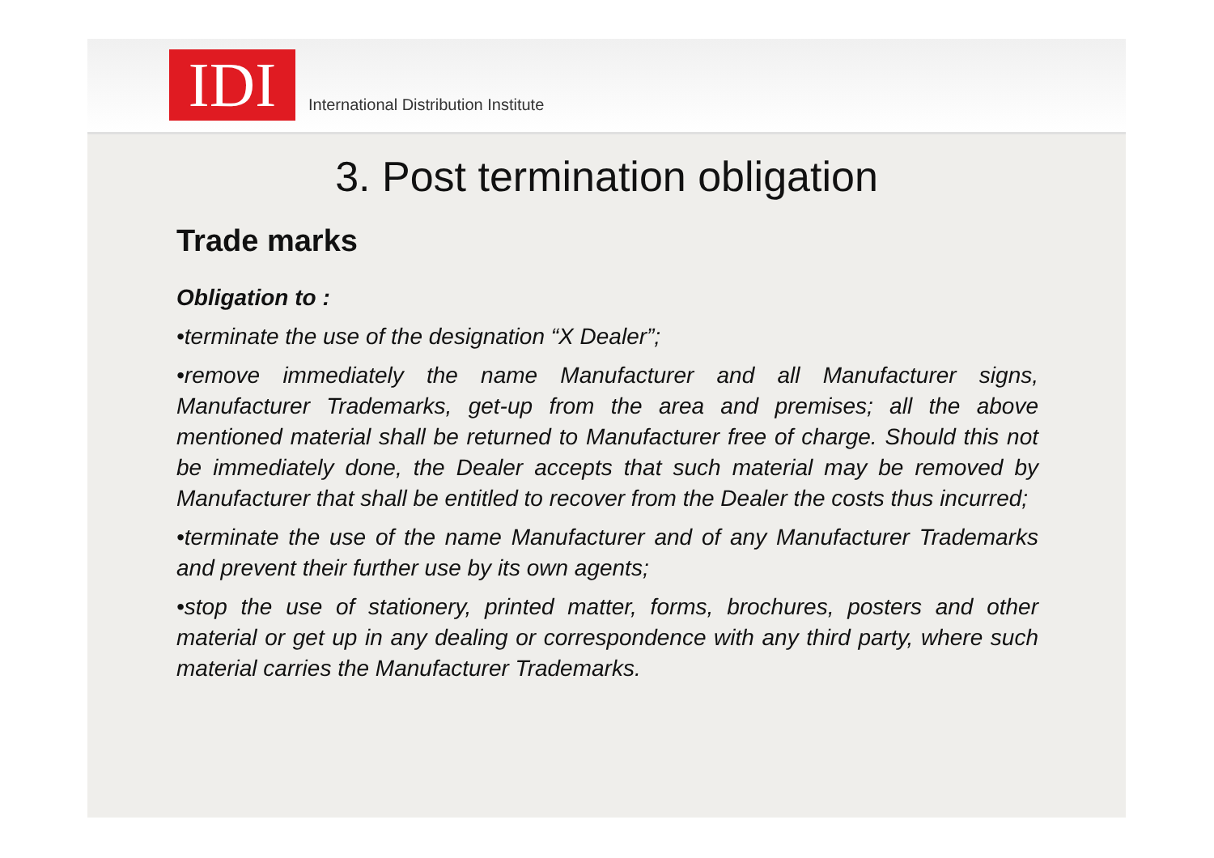IDI
International Distribution Institute
3. Post termination obligation
Trade marks
Obligation to :
•terminate the use of the designation “X Dealer”;
•remove immediately the name Manufacturer and all Manufacturer signs, Manufacturer Trademarks, get-up from the area and premises; all the above mentioned material shall be returned to Manufacturer free of charge. Should this not be immediately done, the Dealer accepts that such material may be removed by Manufacturer that shall be entitled to recover from the Dealer the costs thus incurred;
•terminate the use of the name Manufacturer and of any Manufacturer Trademarks and prevent their further use by its own agents;
•stop the use of stationery, printed matter, forms, brochures, posters and other material or get up in any dealing or correspondence with any third party, where such material carries the Manufacturer Trademarks.